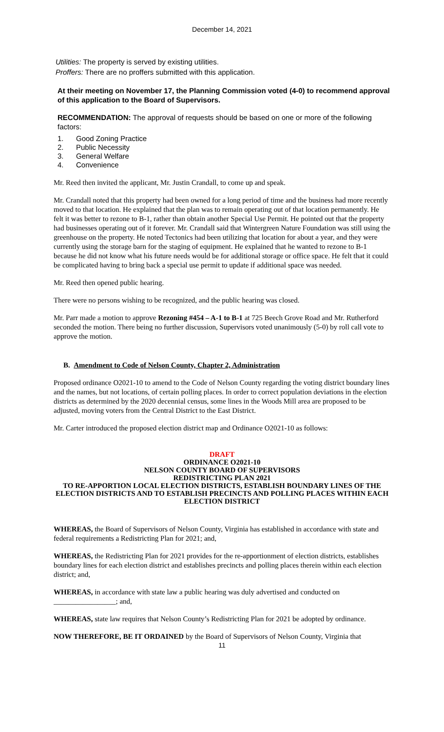December 14, 2021
Utilities: The property is served by existing utilities.
Proffers: There are no proffers submitted with this application.
At their meeting on November 17, the Planning Commission voted (4-0) to recommend approval of this application to the Board of Supervisors.
RECOMMENDATION: The approval of requests should be based on one or more of the following factors:
1. Good Zoning Practice
2. Public Necessity
3. General Welfare
4. Convenience
Mr. Reed then invited the applicant, Mr. Justin Crandall, to come up and speak.
Mr. Crandall noted that this property had been owned for a long period of time and the business had more recently moved to that location. He explained that the plan was to remain operating out of that location permanently. He felt it was better to rezone to B-1, rather than obtain another Special Use Permit. He pointed out that the property had businesses operating out of it forever. Mr. Crandall said that Wintergreen Nature Foundation was still using the greenhouse on the property. He noted Tectonics had been utilizing that location for about a year, and they were currently using the storage barn for the staging of equipment. He explained that he wanted to rezone to B-1 because he did not know what his future needs would be for additional storage or office space. He felt that it could be complicated having to bring back a special use permit to update if additional space was needed.
Mr. Reed then opened public hearing.
There were no persons wishing to be recognized, and the public hearing was closed.
Mr. Parr made a motion to approve Rezoning #454 – A-1 to B-1 at 725 Beech Grove Road and Mr. Rutherford seconded the motion. There being no further discussion, Supervisors voted unanimously (5-0) by roll call vote to approve the motion.
B. Amendment to Code of Nelson County, Chapter 2, Administration
Proposed ordinance O2021-10 to amend to the Code of Nelson County regarding the voting district boundary lines and the names, but not locations, of certain polling places. In order to correct population deviations in the election districts as determined by the 2020 decennial census, some lines in the Woods Mill area are proposed to be adjusted, moving voters from the Central District to the East District.
Mr. Carter introduced the proposed election district map and Ordinance O2021-10 as follows:
DRAFT
ORDINANCE O2021-10
NELSON COUNTY BOARD OF SUPERVISORS
REDISTRICTING PLAN 2021
TO RE-APPORTION LOCAL ELECTION DISTRICTS, ESTABLISH BOUNDARY LINES OF THE ELECTION DISTRICTS AND TO ESTABLISH PRECINCTS AND POLLING PLACES WITHIN EACH ELECTION DISTRICT
WHEREAS, the Board of Supervisors of Nelson County, Virginia has established in accordance with state and federal requirements a Redistricting Plan for 2021; and,
WHEREAS, the Redistricting Plan for 2021 provides for the re-apportionment of election districts, establishes boundary lines for each election district and establishes precincts and polling places therein within each election district; and,
WHEREAS, in accordance with state law a public hearing was duly advertised and conducted on _________________; and,
WHEREAS, state law requires that Nelson County’s Redistricting Plan for 2021 be adopted by ordinance.
NOW THEREFORE, BE IT ORDAINED by the Board of Supervisors of Nelson County, Virginia that
11